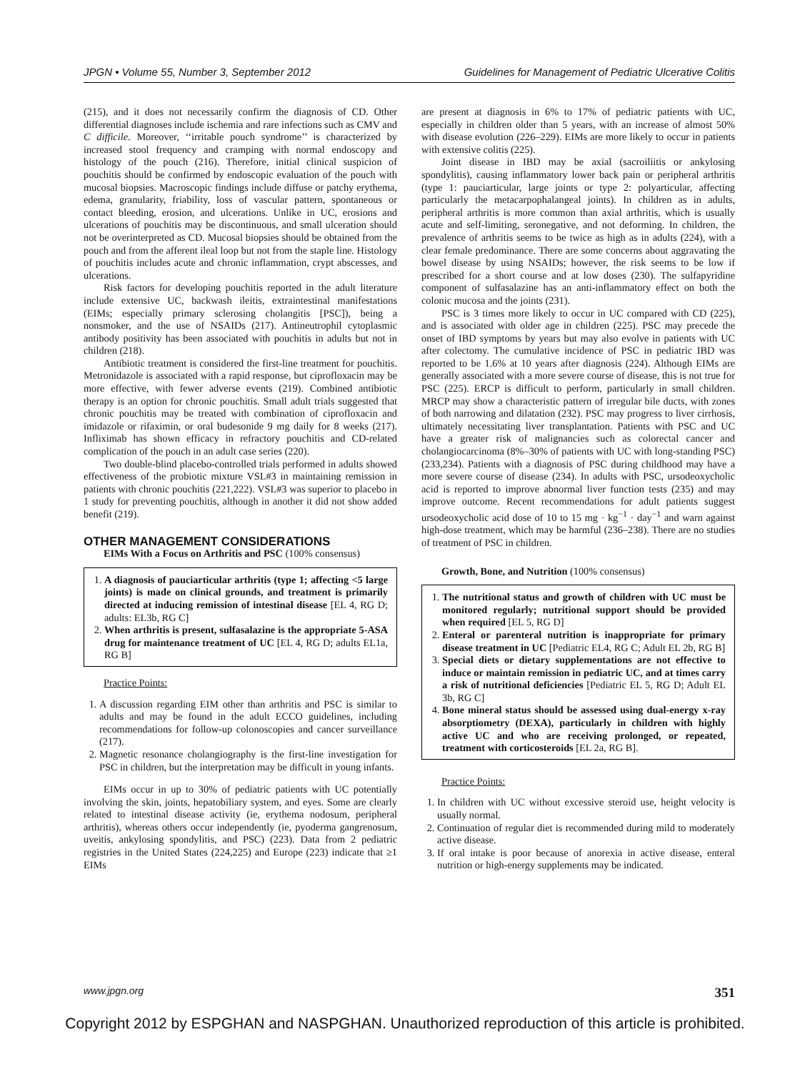JPGN • Volume 55, Number 3, September 2012 Guidelines for Management of Pediatric Ulcerative Colitis
(215), and it does not necessarily confirm the diagnosis of CD. Other differential diagnoses include ischemia and rare infections such as CMV and C difficile. Moreover, ‘‘irritable pouch syndrome’’ is characterized by increased stool frequency and cramping with normal endoscopy and histology of the pouch (216). Therefore, initial clinical suspicion of pouchitis should be confirmed by endoscopic evaluation of the pouch with mucosal biopsies. Macroscopic findings include diffuse or patchy erythema, edema, granularity, friability, loss of vascular pattern, spontaneous or contact bleeding, erosion, and ulcerations. Unlike in UC, erosions and ulcerations of pouchitis may be discontinuous, and small ulceration should not be overinterpreted as CD. Mucosal biopsies should be obtained from the pouch and from the afferent ileal loop but not from the staple line. Histology of pouchitis includes acute and chronic inflammation, crypt abscesses, and ulcerations.
Risk factors for developing pouchitis reported in the adult literature include extensive UC, backwash ileitis, extraintestinal manifestations (EIMs; especially primary sclerosing cholangitis [PSC]), being a nonsmoker, and the use of NSAIDs (217). Antineutrophil cytoplasmic antibody positivity has been associated with pouchitis in adults but not in children (218).
Antibiotic treatment is considered the first-line treatment for pouchitis. Metronidazole is associated with a rapid response, but ciprofloxacin may be more effective, with fewer adverse events (219). Combined antibiotic therapy is an option for chronic pouchitis. Small adult trials suggested that chronic pouchitis may be treated with combination of ciprofloxacin and imidazole or rifaximin, or oral budesonide 9 mg daily for 8 weeks (217). Infliximab has shown efficacy in refractory pouchitis and CD-related complication of the pouch in an adult case series (220).
Two double-blind placebo-controlled trials performed in adults showed effectiveness of the probiotic mixture VSL#3 in maintaining remission in patients with chronic pouchitis (221,222). VSL#3 was superior to placebo in 1 study for preventing pouchitis, although in another it did not show added benefit (219).
OTHER MANAGEMENT CONSIDERATIONS
EIMs With a Focus on Arthritis and PSC (100% consensus)
1. A diagnosis of pauciarticular arthritis (type 1; affecting <5 large joints) is made on clinical grounds, and treatment is primarily directed at inducing remission of intestinal disease [EL 4, RG D; adults: EL3b, RG C]
2. When arthritis is present, sulfasalazine is the appropriate 5-ASA drug for maintenance treatment of UC [EL 4, RG D; adults EL1a, RG B]
Practice Points:
1. A discussion regarding EIM other than arthritis and PSC is similar to adults and may be found in the adult ECCO guidelines, including recommendations for follow-up colonoscopies and cancer surveillance (217).
2. Magnetic resonance cholangiography is the first-line investigation for PSC in children, but the interpretation may be difficult in young infants.
EIMs occur in up to 30% of pediatric patients with UC potentially involving the skin, joints, hepatobiliary system, and eyes. Some are clearly related to intestinal disease activity (ie, erythema nodosum, peripheral arthritis), whereas others occur independently (ie, pyoderma gangrenosum, uveitis, ankylosing spondylitis, and PSC) (223). Data from 2 pediatric registries in the United States (224,225) and Europe (223) indicate that ≥1 EIMs
are present at diagnosis in 6% to 17% of pediatric patients with UC, especially in children older than 5 years, with an increase of almost 50% with disease evolution (226–229). EIMs are more likely to occur in patients with extensive colitis (225).
Joint disease in IBD may be axial (sacroiliitis or ankylosing spondylitis), causing inflammatory lower back pain or peripheral arthritis (type 1: pauciarticular, large joints or type 2: polyarticular, affecting particularly the metacarpophalangeal joints). In children as in adults, peripheral arthritis is more common than axial arthritis, which is usually acute and self-limiting, seronegative, and not deforming. In children, the prevalence of arthritis seems to be twice as high as in adults (224), with a clear female predominance. There are some concerns about aggravating the bowel disease by using NSAIDs; however, the risk seems to be low if prescribed for a short course and at low doses (230). The sulfapyridine component of sulfasalazine has an anti-inflammatory effect on both the colonic mucosa and the joints (231).
PSC is 3 times more likely to occur in UC compared with CD (225), and is associated with older age in children (225). PSC may precede the onset of IBD symptoms by years but may also evolve in patients with UC after colectomy. The cumulative incidence of PSC in pediatric IBD was reported to be 1.6% at 10 years after diagnosis (224). Although EIMs are generally associated with a more severe course of disease, this is not true for PSC (225). ERCP is difficult to perform, particularly in small children. MRCP may show a characteristic pattern of irregular bile ducts, with zones of both narrowing and dilatation (232). PSC may progress to liver cirrhosis, ultimately necessitating liver transplantation. Patients with PSC and UC have a greater risk of malignancies such as colorectal cancer and cholangiocarcinoma (8%–30% of patients with UC with long-standing PSC) (233,234). Patients with a diagnosis of PSC during childhood may have a more severe course of disease (234). In adults with PSC, ursodeoxycholic acid is reported to improve abnormal liver function tests (235) and may improve outcome. Recent recommendations for adult patients suggest ursodeoxycholic acid dose of 10 to 15 mg · kg<sup>−1</sup> · day<sup>−1</sup> and warn against high-dose treatment, which may be harmful (236–238). There are no studies of treatment of PSC in children.
Growth, Bone, and Nutrition (100% consensus)
1. The nutritional status and growth of children with UC must be monitored regularly; nutritional support should be provided when required [EL 5, RG D]
2. Enteral or parenteral nutrition is inappropriate for primary disease treatment in UC [Pediatric EL4, RG C; Adult EL 2b, RG B]
3. Special diets or dietary supplementations are not effective to induce or maintain remission in pediatric UC, and at times carry a risk of nutritional deficiencies [Pediatric EL 5, RG D; Adult EL 3b, RG C]
4. Bone mineral status should be assessed using dual-energy x-ray absorptiometry (DEXA), particularly in children with highly active UC and who are receiving prolonged, or repeated, treatment with corticosteroids [EL 2a, RG B].
Practice Points:
1. In children with UC without excessive steroid use, height velocity is usually normal.
2. Continuation of regular diet is recommended during mild to moderately active disease.
3. If oral intake is poor because of anorexia in active disease, enteral nutrition or high-energy supplements may be indicated.
www.jpgn.org 351
Copyright 2012 by ESPGHAN and NASPGHAN. Unauthorized reproduction of this article is prohibited.